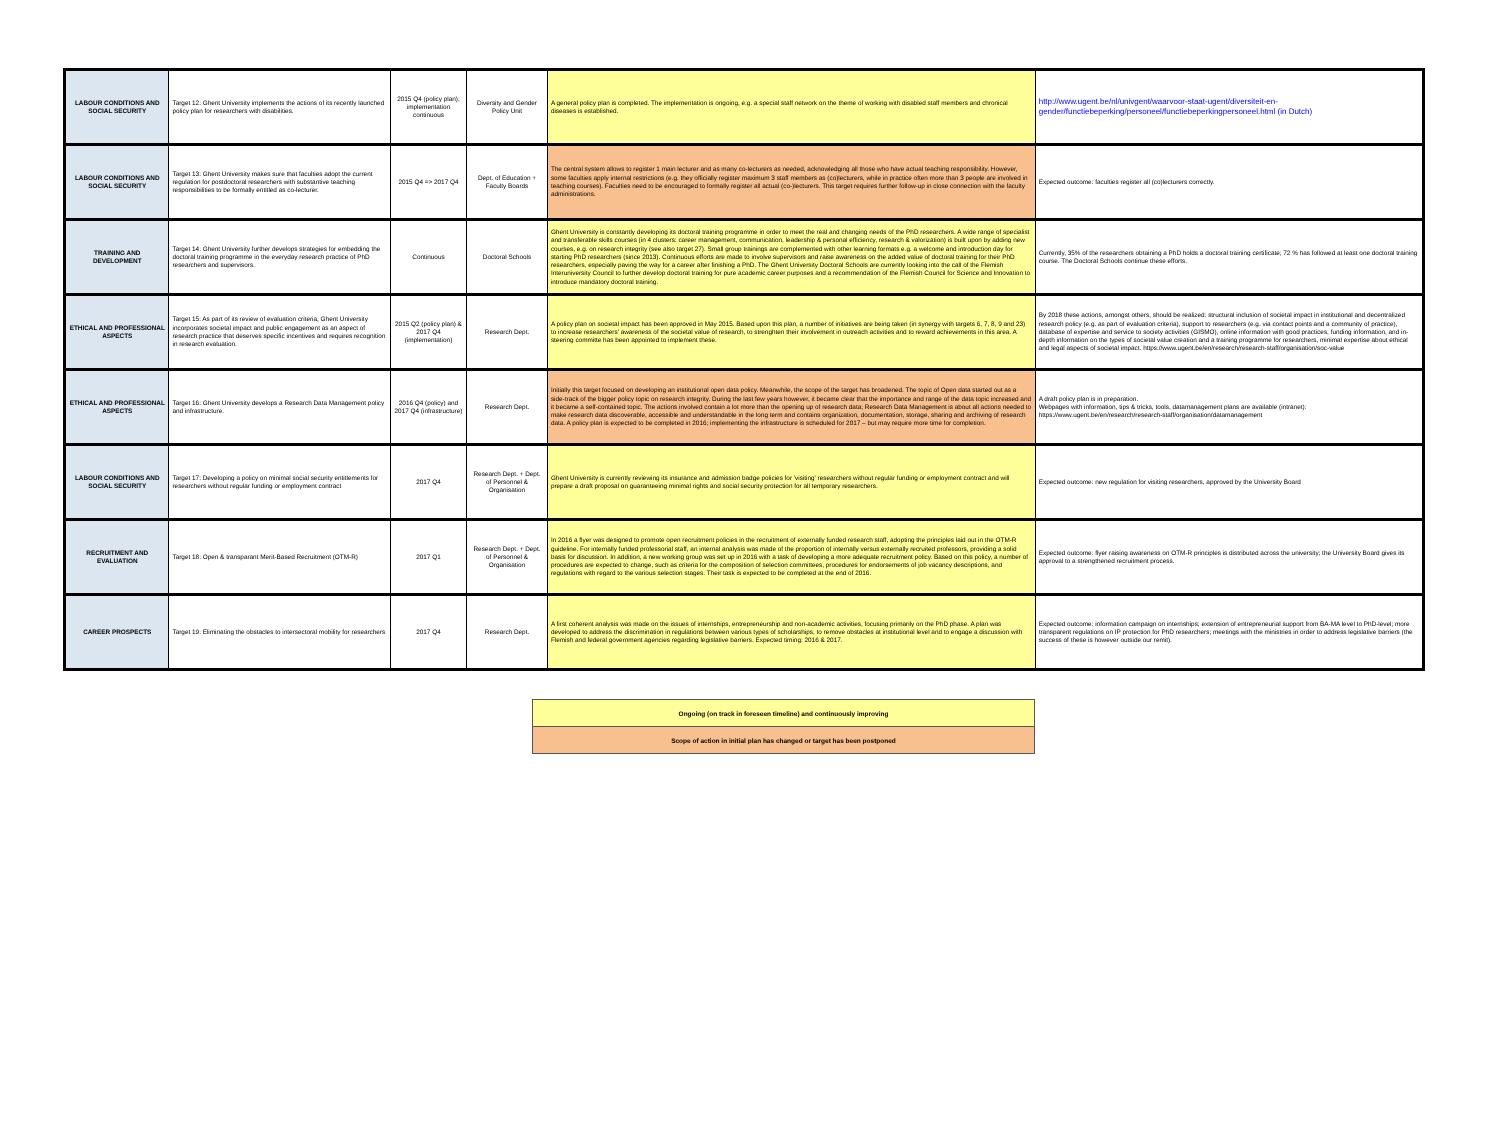| LABOUR CONDITIONS AND SOCIAL SECURITY | Target 12: Ghent University implements the actions of its recently launched policy plan for researchers with disabilities. | 2015 Q4 (policy plan); implementation continuous | Diversity and Gender Policy Unit | A general policy plan is completed. The implementation is ongoing, e.g. a special staff network on the theme of working with disabled staff members and chronical diseases is established. | http://www.ugent.be/nl/univgent/waarvoor-staat-ugent/diversiteit-en-gender/functiebeperking/personeel/functiebeperkingpersoneel.html (in Dutch) |
| LABOUR CONDITIONS AND SOCIAL SECURITY | Target 13: Ghent University makes sure that faculties adopt the current regulation for postdoctoral researchers with substantive teaching responsibilities to be formally entitled as co-lecturer. | 2015 Q4 => 2017 Q4 | Dept. of Education + Faculty Boards | The central system allows to register 1 main lecturer and as many co-lecturers as needed, acknowledging all those who have actual teaching responsibility. However, some faculties apply internal restrictions (e.g. they officially register maximum 3 staff members as (co)lecturers, while in practice often more than 3 people are involved in teaching courses). Faculties need to be encouraged to formally register all actual (co-)lecturers. This target requires further follow-up in close connection with the faculty administrations. | Expected outcome: faculties register all (co)lecturers correctly. |
| TRAINING AND DEVELOPMENT | Target 14: Ghent University further develops strategies for embedding the doctoral training programme in the everyday research practice of PhD researchers and supervisors. | Continuous | Doctoral Schools | Ghent University is constantly developing its doctoral training programme in order to meet the real and changing needs of the PhD researchers. A wide range of specialist and transferable skills courses (in 4 clusters: career management, communication, leadership & personal efficiency, research & valorization) is built upon by adding new courses, e.g. on research integrity (see also target 27). Small group trainings are complemented with other learning formats e.g. a welcome and introduction day for starting PhD researchers (since 2013). Continuous efforts are made to involve supervisors and raise awareness on the added value of doctoral training for their PhD researchers, especially paving the way for a career after finishing a PhD. The Ghent University Doctoral Schools are currently looking into the call of the Flemish Interuniversity Council to further develop doctoral training for pure academic career purposes and a recommendation of the Flemish Council for Science and Innovation to introduce mandatory doctoral training. | Currently, 35% of the researchers obtaining a PhD holds a doctoral training certificate; 72 % has followed at least one doctoral training course. The Doctoral Schools continue these efforts. |
| ETHICAL AND PROFESSIONAL ASPECTS | Target 15: As part of its review of evaluation criteria, Ghent University incorporates societal impact and public engagement as an aspect of research practice that deserves specific incentives and requires recognition in research evaluation. | 2015 Q2 (policy plan) & 2017 Q4 (implementation) | Research Dept. | A policy plan on societal impact has been approved in May 2015. Based upon this plan, a number of initiatives are being taken (in synergy with targets 6, 7, 8, 9 and 23) to increase researchers' awareness of the societal value of research, to strenghten their involvement in outreach activities and to reward achievements in this area. A steering committe has been appointed to implement these. | By 2018 these actions, amongst others, should be realized: structural inclusion of societal impact in institutional and decentralized research policy (e.g. as part of evaluation criteria), support to researchers (e.g. via contact points and a community of practice), database of expertise and service to society activities (GISMO), online information with good practices, funding information, and in-depth information on the types of societal value creation and a training programme for researchers, minimal expertise about ethical and legal aspects of societal impact. https://www.ugent.be/en/research/research-staff/organisation/soc-value |
| ETHICAL AND PROFESSIONAL ASPECTS | Target 16: Ghent University develops a Research Data Management policy and infrastructure. | 2016 Q4 (policy) and 2017 Q4 (infrastructure) | Research Dept. | Initially this target focused on developing an institutional open data policy. Meanwhile, the scope of the target has broadened. The topic of Open data started out as a side-track of the bigger policy topic on research integrity. During the last few years however, it became clear that the importance and range of the data topic increased and it became a self-contained topic. The actions involved contain a lot more than the opening up of research data; Research Data Management is about all actions needed to make research data discoverable, accessible and understandable in the long term and contains organization, documentation, storage, sharing and archiving of research data. A policy plan is expected to be completed in 2016; implementing the infrastructure is scheduled for 2017 – but may require more time for completion. | A draft policy plan is in preparation. Webpages with information, tips & tricks, tools, datamanagement plans are available (intranet): https://www.ugent.be/en/research/research-staff/organisation/datamanagement |
| LABOUR CONDITIONS AND SOCIAL SECURITY | Target 17: Developing a policy on minimal social security entitlements for researchers without regular funding or employment contract | 2017 Q4 | Research Dept. + Dept. of Personnel & Organisation | Ghent University is currently reviewing its insurance and admission badge policies for 'visiting' researchers without regular funding or employment contract and will prepare a draft proposal on guaranteeing minimal rights and social security protection for all temporary researchers. | Expected outcome: new regulation for visiting researchers, approved by the University Board |
| RECRUITMENT AND EVALUATION | Target 18: Open & transparant Merit-Based Recruitment (OTM-R) | 2017 Q1 | Research Dept. + Dept. of Personnel & Organisation | In 2016 a flyer was designed to promote open recruitment policies in the recruitment of externally funded research staff, adopting the principles laid out in the OTM-R guideline. For internally funded professorial staff, an internal analysis was made of the proportion of internally versus externally recruited professors, providing a solid basis for discussion. In addition, a new working group was set up in 2016 with a task of developing a more adequate recruitment policy. Based on this policy, a number of procedures are expected to change, such as criteria for the composition of selection committees, procedures for endorsements of job vacancy descriptions, and regulations with regard to the various selection stages. Their task is expected to be completed at the end of 2016. | Expected outcome: flyer raising awareness on OTM-R principles is distributed across the university; the University Board gives its approval to a strengthened recruitment process. |
| CAREER PROSPECTS | Target 19: Eliminating the obstacles to intersectoral mobility for researchers | 2017 Q4 | Research Dept. | A first coherent analysis was made on the issues of internships, entrepreneurship and non-academic activities, focusing primarily on the PhD phase. A plan was developed to address the discrimination in regulations between various types of scholarships, to remove obstacles at institutional level and to engage a discussion with Flemish and federal government agencies regarding legislative barriers. Expected timing: 2016 & 2017. | Expected outcome: information campaign on internships; extension of entrepreneurial support from BA-MA level to PhD-level; more transparent regulations on IP protection for PhD researchers; meetings with the ministries in order to address legislative barriers (the success of these is however outside our remit). |
| Ongoing (on track in foreseen timeline) and continuously improving |
| Scope of action in initial plan has changed or target has been postponed |